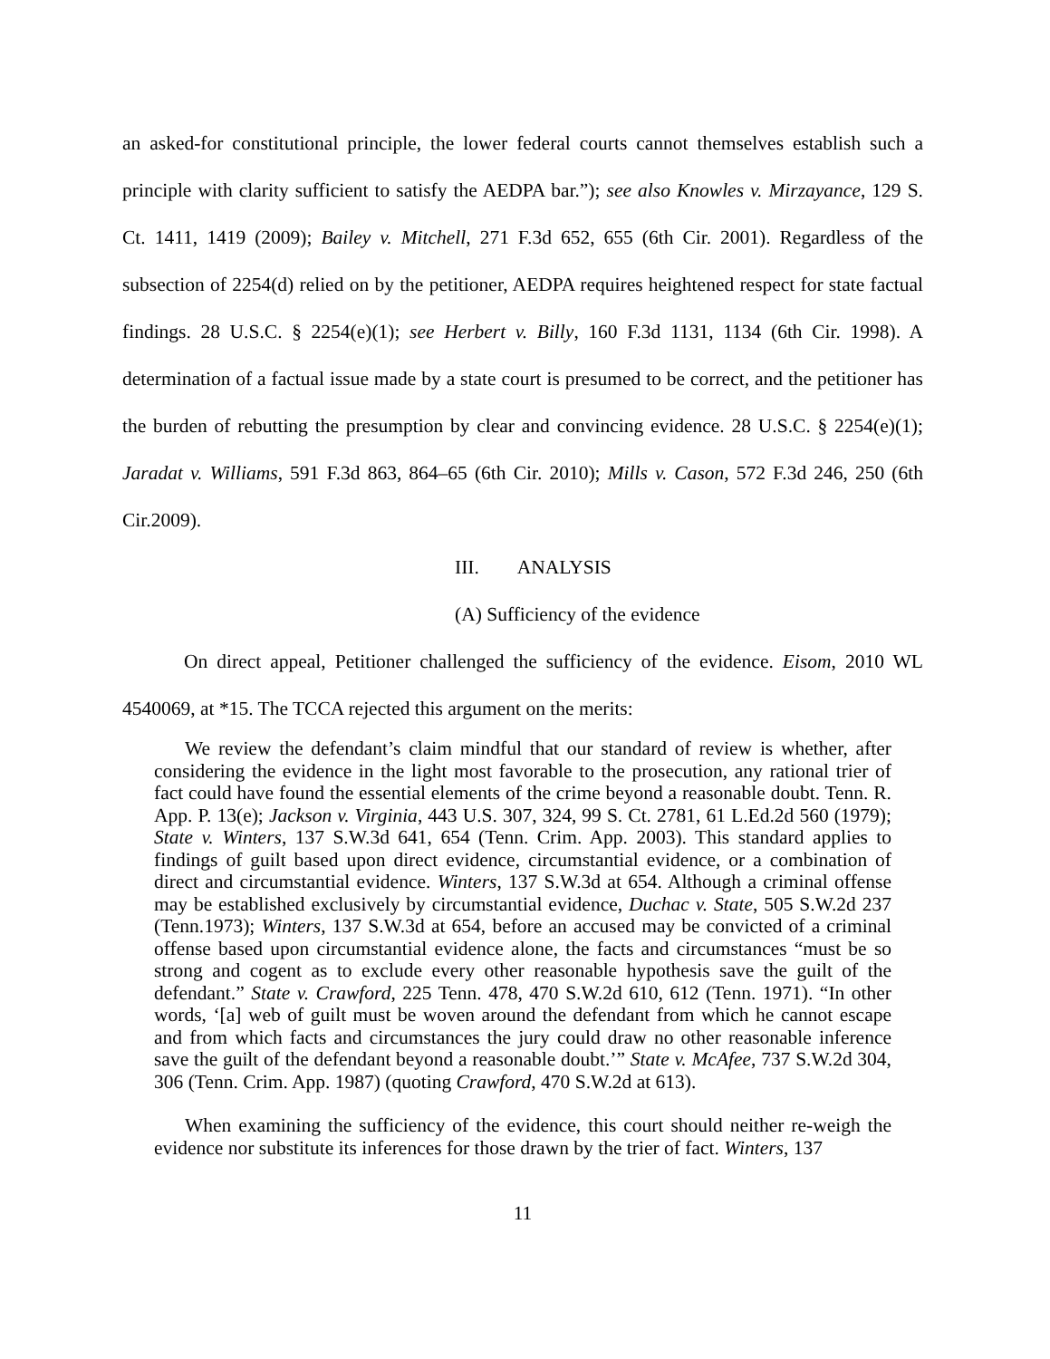an asked-for constitutional principle, the lower federal courts cannot themselves establish such a principle with clarity sufficient to satisfy the AEDPA bar.”); see also Knowles v. Mirzayance, 129 S. Ct. 1411, 1419 (2009); Bailey v. Mitchell, 271 F.3d 652, 655 (6th Cir. 2001). Regardless of the subsection of 2254(d) relied on by the petitioner, AEDPA requires heightened respect for state factual findings. 28 U.S.C. § 2254(e)(1); see Herbert v. Billy, 160 F.3d 1131, 1134 (6th Cir. 1998). A determination of a factual issue made by a state court is presumed to be correct, and the petitioner has the burden of rebutting the presumption by clear and convincing evidence. 28 U.S.C. § 2254(e)(1); Jaradat v. Williams, 591 F.3d 863, 864–65 (6th Cir. 2010); Mills v. Cason, 572 F.3d 246, 250 (6th Cir.2009).
III. ANALYSIS
(A) Sufficiency of the evidence
On direct appeal, Petitioner challenged the sufficiency of the evidence. Eisom, 2010 WL 4540069, at *15. The TCCA rejected this argument on the merits:
We review the defendant’s claim mindful that our standard of review is whether, after considering the evidence in the light most favorable to the prosecution, any rational trier of fact could have found the essential elements of the crime beyond a reasonable doubt. Tenn. R. App. P. 13(e); Jackson v. Virginia, 443 U.S. 307, 324, 99 S. Ct. 2781, 61 L.Ed.2d 560 (1979); State v. Winters, 137 S.W.3d 641, 654 (Tenn. Crim. App. 2003). This standard applies to findings of guilt based upon direct evidence, circumstantial evidence, or a combination of direct and circumstantial evidence. Winters, 137 S.W.3d at 654. Although a criminal offense may be established exclusively by circumstantial evidence, Duchac v. State, 505 S.W.2d 237 (Tenn.1973); Winters, 137 S.W.3d at 654, before an accused may be convicted of a criminal offense based upon circumstantial evidence alone, the facts and circumstances “must be so strong and cogent as to exclude every other reasonable hypothesis save the guilt of the defendant.” State v. Crawford, 225 Tenn. 478, 470 S.W.2d 610, 612 (Tenn. 1971). “In other words, ‘[a] web of guilt must be woven around the defendant from which he cannot escape and from which facts and circumstances the jury could draw no other reasonable inference save the guilt of the defendant beyond a reasonable doubt.’” State v. McAfee, 737 S.W.2d 304, 306 (Tenn. Crim. App. 1987) (quoting Crawford, 470 S.W.2d at 613).
When examining the sufficiency of the evidence, this court should neither re-weigh the evidence nor substitute its inferences for those drawn by the trier of fact. Winters, 137
11